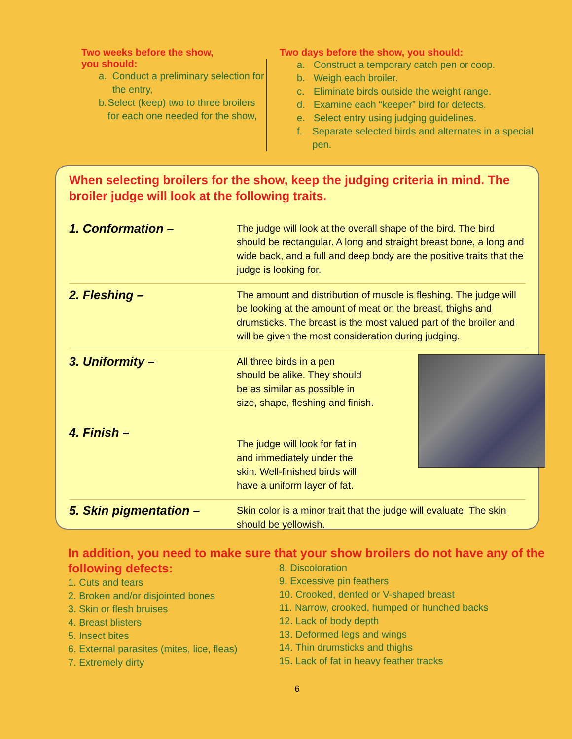Two weeks before the show,
you should:
a. Conduct a preliminary selection for the entry,
b. Select (keep) two to three broilers for each one needed for the show,
Two days before the show, you should:
a. Construct a temporary catch pen or coop.
b. Weigh each broiler.
c. Eliminate birds outside the weight range.
d. Examine each “keeper” bird for defects.
e. Select entry using judging guidelines.
f. Separate selected birds and alternates in a special pen.
When selecting broilers for the show, keep the judging criteria in mind. The broiler judge will look at the following traits.
1. Conformation –
The judge will look at the overall shape of the bird. The bird should be rectangular. A long and straight breast bone, a long and wide back, and a full and deep body are the positive traits that the judge is looking for.
2. Fleshing –
The amount and distribution of muscle is fleshing. The judge will be looking at the amount of meat on the breast, thighs and drumsticks. The breast is the most valued part of the broiler and will be given the most consideration during judging.
3. Uniformity –
All three birds in a pen
should be alike. They should
be as similar as possible in
size, shape, fleshing and finish.
The judge will look for fat in
and immediately under the
skin. Well-finished birds will
have a uniform layer of fat.
4. Finish –
5. Skin pigmentation –
Skin color is a minor trait that the judge will evaluate. The skin should be yellowish.
In addition, you need to make sure that your show broilers do not have any of the following defects:
1. Cuts and tears
2. Broken and/or disjointed bones
3. Skin or flesh bruises
4. Breast blisters
5. Insect bites
6. External parasites (mites, lice, fleas)
7. Extremely dirty
8. Discoloration
9. Excessive pin feathers
10. Crooked, dented or V-shaped breast
11. Narrow, crooked, humped or hunched backs
12. Lack of body depth
13. Deformed legs and wings
14. Thin drumsticks and thighs
15. Lack of fat in heavy feather tracks
6